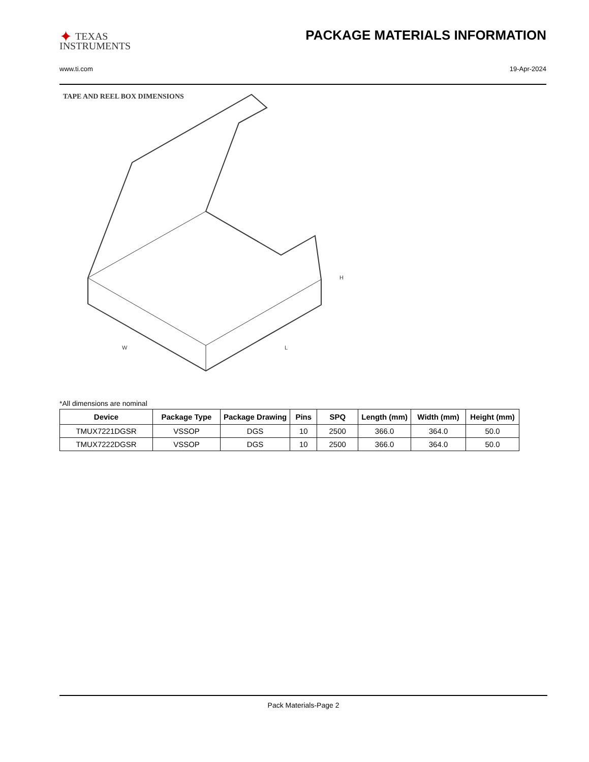✦ TEXAS
INSTRUMENTS
PACKAGE MATERIALS INFORMATION
www.ti.com 19-Apr-2024
TAPE AND REEL BOX DIMENSIONS
H
W
L
*All dimensions are nominal
| Device | Package Type | Package Drawing | Pins | SPQ | Length (mm) | Width (mm) | Height (mm) |
| --- | --- | --- | --- | --- | --- | --- | --- |
| TMUX7221DGSR | VSSOP | DGS | 10 | 2500 | 366.0 | 364.0 | 50.0 |
| TMUX7222DGSR | VSSOP | DGS | 10 | 2500 | 366.0 | 364.0 | 50.0 |
Pack Materials-Page 2